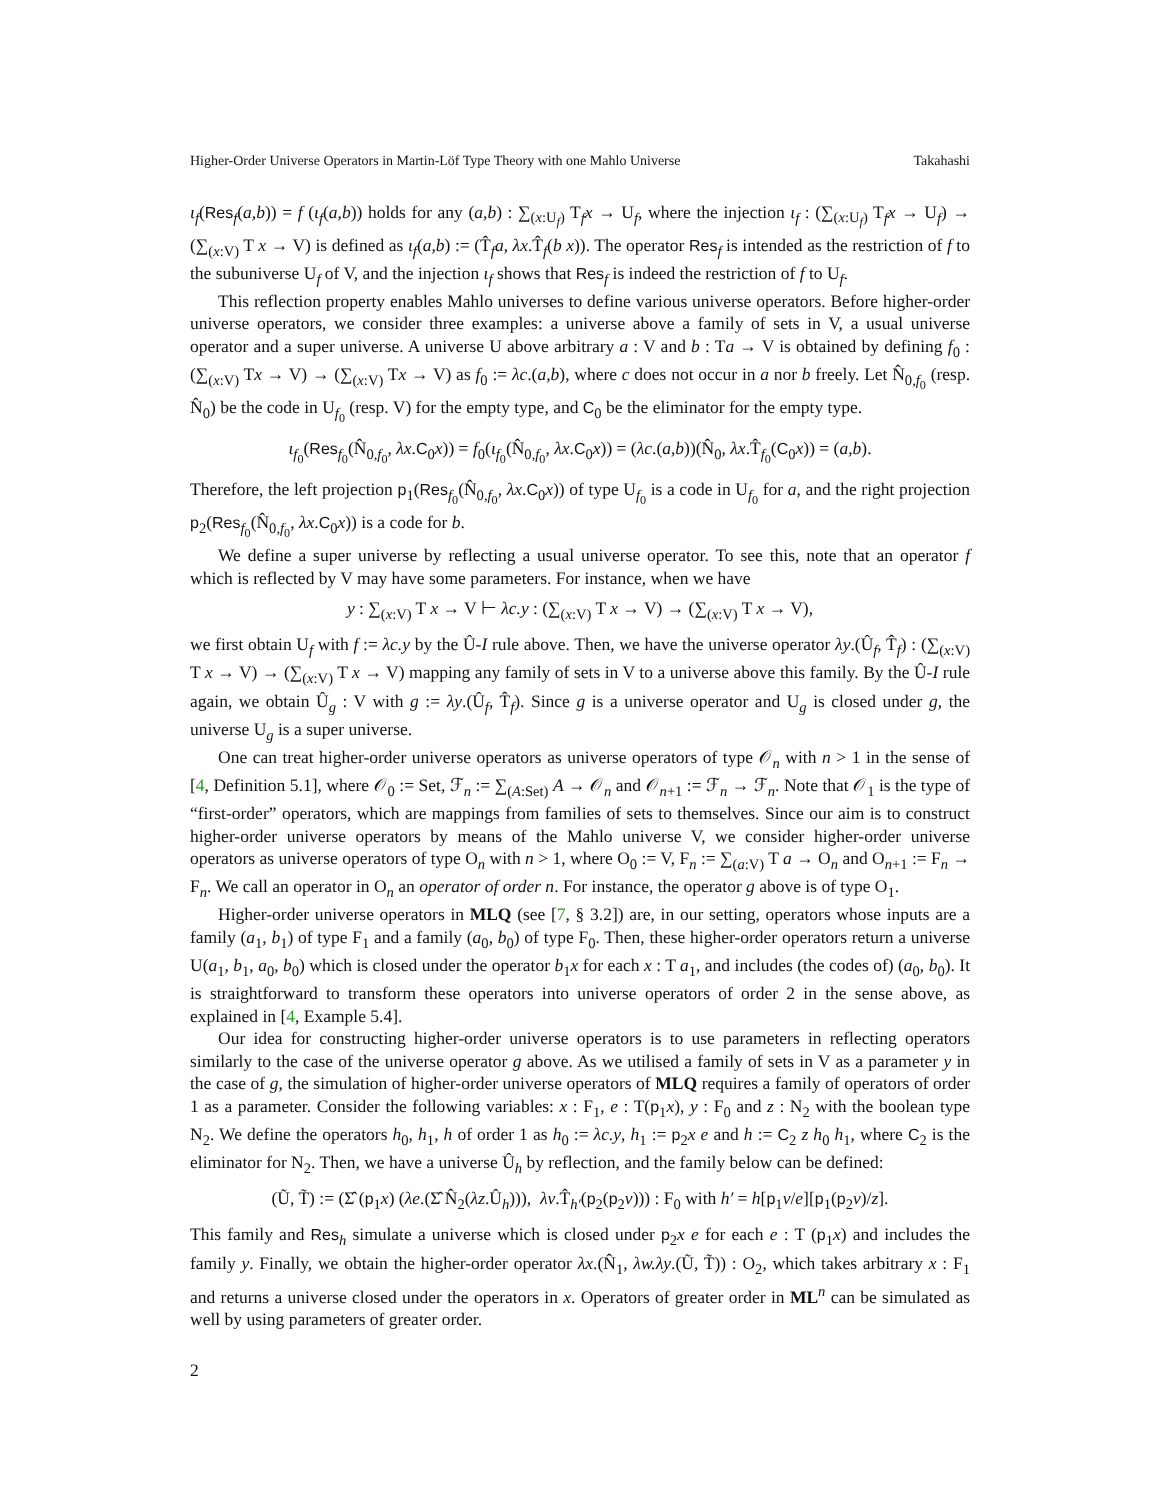Higher-Order Universe Operators in Martin-Löf Type Theory with one Mahlo Universe Takahashi
ι<sub>f</sub>(Res<sub>f</sub>(a,b)) = f (ι<sub>f</sub>(a,b)) holds for any (a,b) : ∑<sub>(x:U<sub>f</sub>)</sub> T<sub>f</sub>x → U<sub>f</sub>, where the injection ι<sub>f</sub> : (∑<sub>(x:U<sub>f</sub>)</sub> T<sub>f</sub>x → U<sub>f</sub>) → (∑<sub>(x:V)</sub> T x → V) is defined as ι<sub>f</sub>(a,b) := (T̂<sub>f</sub>a, λx.T̂<sub>f</sub>(b x)). The operator Res<sub>f</sub> is intended as the restriction of f to the subuniverse U<sub>f</sub> of V, and the injection ι<sub>f</sub> shows that Res<sub>f</sub> is indeed the restriction of f to U<sub>f</sub>.
This reflection property enables Mahlo universes to define various universe operators. Before higher-order universe operators, we consider three examples: a universe above a family of sets in V, a usual universe operator and a super universe. A universe U above arbitrary a : V and b : Ta → V is obtained by defining f<sub>0</sub> : (∑<sub>(x:V)</sub> Tx → V) → (∑<sub>(x:V)</sub> Tx → V) as f<sub>0</sub> := λc.(a,b), where c does not occur in a nor b freely. Let N̂<sub>0,f<sub>0</sub></sub> (resp. N̂<sub>0</sub>) be the code in U<sub>f<sub>0</sub></sub> (resp. V) for the empty type, and C<sub>0</sub> be the eliminator for the empty type.
ι<sub>f<sub>0</sub></sub>(Res<sub>f<sub>0</sub></sub>(N̂<sub>0,f<sub>0</sub></sub>, λx.C<sub>0</sub>x)) = f<sub>0</sub>(ι<sub>f<sub>0</sub></sub>(N̂<sub>0,f<sub>0</sub></sub>, λx.C<sub>0</sub>x)) = (λc.(a,b))(N̂<sub>0</sub>, λx.T̂<sub>f<sub>0</sub></sub>(C<sub>0</sub>x)) = (a,b).
Therefore, the left projection p<sub>1</sub>(Res<sub>f<sub>0</sub></sub>(N̂<sub>0,f<sub>0</sub></sub>, λx.C<sub>0</sub>x)) of type U<sub>f<sub>0</sub></sub> is a code in U<sub>f<sub>0</sub></sub> for a, and the right projection p<sub>2</sub>(Res<sub>f<sub>0</sub></sub>(N̂<sub>0,f<sub>0</sub></sub>, λx.C<sub>0</sub>x)) is a code for b.
We define a super universe by reflecting a usual universe operator. To see this, note that an operator f which is reflected by V may have some parameters. For instance, when we have
y : ∑<sub>(x:V)</sub> T x → V ⊢ λc.y : (∑<sub>(x:V)</sub> T x → V) → (∑<sub>(x:V)</sub> T x → V),
we first obtain U<sub>f</sub> with f := λc.y by the Û-I rule above. Then, we have the universe operator λy.(Û<sub>f</sub>, T̂<sub>f</sub>) : (∑<sub>(x:V)</sub> T x → V) → (∑<sub>(x:V)</sub> T x → V) mapping any family of sets in V to a universe above this family. By the Û-I rule again, we obtain Û<sub>g</sub> : V with g := λy.(Û<sub>f</sub>, T̂<sub>f</sub>). Since g is a universe operator and U<sub>g</sub> is closed under g, the universe U<sub>g</sub> is a super universe.
One can treat higher-order universe operators as universe operators of type 𝒪<sub>n</sub> with n > 1 in the sense of [4, Definition 5.1], where 𝒪<sub>0</sub> := Set, ℱ<sub>n</sub> := ∑<sub>(A:Set)</sub> A → 𝒪<sub>n</sub> and 𝒪<sub>n+1</sub> := ℱ<sub>n</sub> → ℱ<sub>n</sub>. Note that 𝒪<sub>1</sub> is the type of “first-order” operators, which are mappings from families of sets to themselves. Since our aim is to construct higher-order universe operators by means of the Mahlo universe V, we consider higher-order universe operators as universe operators of type O<sub>n</sub> with n > 1, where O<sub>0</sub> := V, F<sub>n</sub> := ∑<sub>(a:V)</sub> T a → O<sub>n</sub> and O<sub>n+1</sub> := F<sub>n</sub> → F<sub>n</sub>. We call an operator in O<sub>n</sub> an operator of order n. For instance, the operator g above is of type O<sub>1</sub>.
Higher-order universe operators in MLQ (see [7, § 3.2]) are, in our setting, operators whose inputs are a family (a<sub>1</sub>, b<sub>1</sub>) of type F<sub>1</sub> and a family (a<sub>0</sub>, b<sub>0</sub>) of type F<sub>0</sub>. Then, these higher-order operators return a universe U(a<sub>1</sub>, b<sub>1</sub>, a<sub>0</sub>, b<sub>0</sub>) which is closed under the operator b<sub>1</sub>x for each x : T a<sub>1</sub>, and includes (the codes of) (a<sub>0</sub>, b<sub>0</sub>). It is straightforward to transform these operators into universe operators of order 2 in the sense above, as explained in [4, Example 5.4].
Our idea for constructing higher-order universe operators is to use parameters in reflecting operators similarly to the case of the universe operator g above. As we utilised a family of sets in V as a parameter y in the case of g, the simulation of higher-order universe operators of MLQ requires a family of operators of order 1 as a parameter. Consider the following variables: x : F<sub>1</sub>, e : T(p<sub>1</sub>x), y : F<sub>0</sub> and z : N<sub>2</sub> with the boolean type N<sub>2</sub>. We define the operators h<sub>0</sub>, h<sub>1</sub>, h of order 1 as h<sub>0</sub> := λc.y, h<sub>1</sub> := p<sub>2</sub>x e and h := C<sub>2</sub> z h<sub>0</sub> h<sub>1</sub>, where C<sub>2</sub> is the eliminator for N<sub>2</sub>. Then, we have a universe Û<sub>h</sub> by reflection, and the family below can be defined:
(Ũ, T̃) := (Σ̂ (p<sub>1</sub>x) (λe.(Σ̂ N̂<sub>2</sub>(λz.Û<sub>h</sub>))), λv.T̂<sub>h′</sub>(p<sub>2</sub>(p<sub>2</sub>v))) : F<sub>0</sub> with h′ = h[p<sub>1</sub>v/e][p<sub>1</sub>(p<sub>2</sub>v)/z].
This family and Res<sub>h</sub> simulate a universe which is closed under p<sub>2</sub>x e for each e : T (p<sub>1</sub>x) and includes the family y. Finally, we obtain the higher-order operator λx.(N̂<sub>1</sub>, λw.λy.(Ũ, T̃)) : O<sub>2</sub>, which takes arbitrary x : F<sub>1</sub> and returns a universe closed under the operators in x. Operators of greater order in ML<sup>n</sup> can be simulated as well by using parameters of greater order.
2